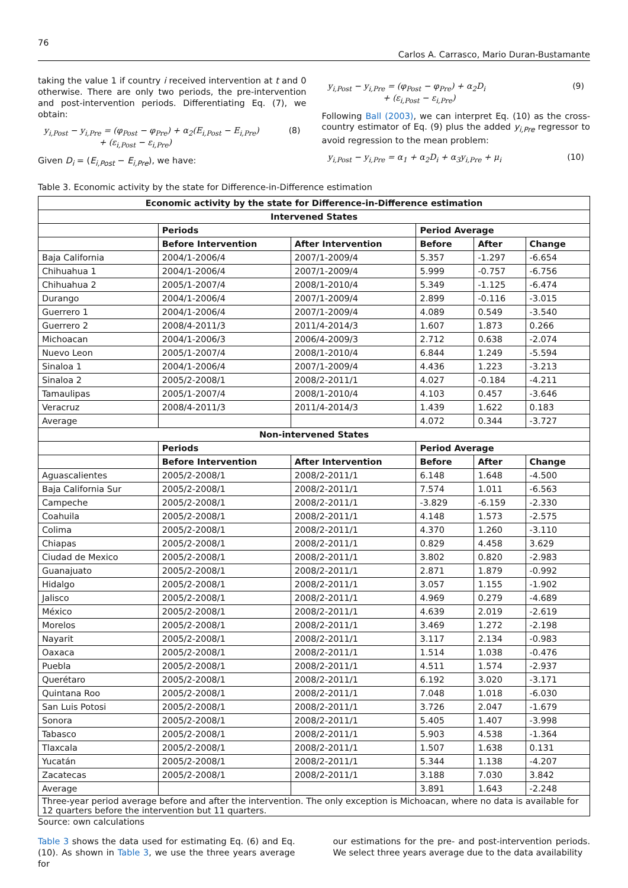76 Carlos A. Carrasco, Mario Duran-Bustamante
taking the value 1 if country i received intervention at t and 0 otherwise. There are only two periods, the pre-intervention and post-intervention periods. Differentiating Eq. (7), we obtain:
y<sub>i,Post</sub> − y<sub>i,Pre</sub> = (φ<sub>Post</sub> − φ<sub>Pre</sub>) + α<sub>2</sub>(E<sub>i,Post</sub> − E<sub>i,Pre</sub>)
+ (ε<sub>i,Post</sub> − ε<sub>i,Pre</sub>) (8)
Given D<sub>i</sub> = (E<sub>i,Post</sub> − E<sub>i,Pre</sub>), we have:
y<sub>i,Post</sub> − y<sub>i,Pre</sub> = (φ<sub>Post</sub> − φ<sub>Pre</sub>) + α<sub>2</sub>D<sub>i</sub>
+ (ε<sub>i,Post</sub> − ε<sub>i,Pre</sub>) (9)
Following Ball (2003), we can interpret Eq. (10) as the cross-country estimator of Eq. (9) plus the added y<sub>i,Pre</sub> regressor to avoid regression to the mean problem:
y<sub>i,Post</sub> − y<sub>i,Pre</sub> = α<sub>1</sub> + α<sub>2</sub>D<sub>i</sub> + α<sub>3</sub>y<sub>i,Pre</sub> + μ<sub>i</sub> (10)
Table 3. Economic activity by the state for Difference-in-Difference estimation
| Economic activity by the state for Difference-in-Difference estimation | | | | | |
| --- | --- | --- | --- | --- | --- |
| Intervened States | | | | | |
| | Periods | | Period Average | | |
| | Before Intervention | After Intervention | Before | After | Change |
| Baja California | 2004/1-2006/4 | 2007/1-2009/4 | 5.357 | -1.297 | -6.654 |
| Chihuahua 1 | 2004/1-2006/4 | 2007/1-2009/4 | 5.999 | -0.757 | -6.756 |
| Chihuahua 2 | 2005/1-2007/4 | 2008/1-2010/4 | 5.349 | -1.125 | -6.474 |
| Durango | 2004/1-2006/4 | 2007/1-2009/4 | 2.899 | -0.116 | -3.015 |
| Guerrero 1 | 2004/1-2006/4 | 2007/1-2009/4 | 4.089 | 0.549 | -3.540 |
| Guerrero 2 | 2008/4-2011/3 | 2011/4-2014/3 | 1.607 | 1.873 | 0.266 |
| Michoacan | 2004/1-2006/3 | 2006/4-2009/3 | 2.712 | 0.638 | -2.074 |
| Nuevo Leon | 2005/1-2007/4 | 2008/1-2010/4 | 6.844 | 1.249 | -5.594 |
| Sinaloa 1 | 2004/1-2006/4 | 2007/1-2009/4 | 4.436 | 1.223 | -3.213 |
| Sinaloa 2 | 2005/2-2008/1 | 2008/2-2011/1 | 4.027 | -0.184 | -4.211 |
| Tamaulipas | 2005/1-2007/4 | 2008/1-2010/4 | 4.103 | 0.457 | -3.646 |
| Veracruz | 2008/4-2011/3 | 2011/4-2014/3 | 1.439 | 1.622 | 0.183 |
| Average | | | 4.072 | 0.344 | -3.727 |
| Non-intervened States | | | | | |
| | Periods | | Period Average | | |
| | Before Intervention | After Intervention | Before | After | Change |
| Aguascalientes | 2005/2-2008/1 | 2008/2-2011/1 | 6.148 | 1.648 | -4.500 |
| Baja California Sur | 2005/2-2008/1 | 2008/2-2011/1 | 7.574 | 1.011 | -6.563 |
| Campeche | 2005/2-2008/1 | 2008/2-2011/1 | -3.829 | -6.159 | -2.330 |
| Coahuila | 2005/2-2008/1 | 2008/2-2011/1 | 4.148 | 1.573 | -2.575 |
| Colima | 2005/2-2008/1 | 2008/2-2011/1 | 4.370 | 1.260 | -3.110 |
| Chiapas | 2005/2-2008/1 | 2008/2-2011/1 | 0.829 | 4.458 | 3.629 |
| Ciudad de Mexico | 2005/2-2008/1 | 2008/2-2011/1 | 3.802 | 0.820 | -2.983 |
| Guanajuato | 2005/2-2008/1 | 2008/2-2011/1 | 2.871 | 1.879 | -0.992 |
| Hidalgo | 2005/2-2008/1 | 2008/2-2011/1 | 3.057 | 1.155 | -1.902 |
| Jalisco | 2005/2-2008/1 | 2008/2-2011/1 | 4.969 | 0.279 | -4.689 |
| México | 2005/2-2008/1 | 2008/2-2011/1 | 4.639 | 2.019 | -2.619 |
| Morelos | 2005/2-2008/1 | 2008/2-2011/1 | 3.469 | 1.272 | -2.198 |
| Nayarit | 2005/2-2008/1 | 2008/2-2011/1 | 3.117 | 2.134 | -0.983 |
| Oaxaca | 2005/2-2008/1 | 2008/2-2011/1 | 1.514 | 1.038 | -0.476 |
| Puebla | 2005/2-2008/1 | 2008/2-2011/1 | 4.511 | 1.574 | -2.937 |
| Querétaro | 2005/2-2008/1 | 2008/2-2011/1 | 6.192 | 3.020 | -3.171 |
| Quintana Roo | 2005/2-2008/1 | 2008/2-2011/1 | 7.048 | 1.018 | -6.030 |
| San Luis Potosi | 2005/2-2008/1 | 2008/2-2011/1 | 3.726 | 2.047 | -1.679 |
| Sonora | 2005/2-2008/1 | 2008/2-2011/1 | 5.405 | 1.407 | -3.998 |
| Tabasco | 2005/2-2008/1 | 2008/2-2011/1 | 5.903 | 4.538 | -1.364 |
| Tlaxcala | 2005/2-2008/1 | 2008/2-2011/1 | 1.507 | 1.638 | 0.131 |
| Yucatán | 2005/2-2008/1 | 2008/2-2011/1 | 5.344 | 1.138 | -4.207 |
| Zacatecas | 2005/2-2008/1 | 2008/2-2011/1 | 3.188 | 7.030 | 3.842 |
| Average | | | 3.891 | 1.643 | -2.248 |
| Three-year period average before and after the intervention. The only exception is Michoacan, where no data is available for 12 quarters before the intervention but 11 quarters. | | | | | |
Source: own calculations
Table 3 shows the data used for estimating Eq. (6) and Eq. (10). As shown in Table 3, we use the three years average for
our estimations for the pre- and post-intervention periods. We select three years average due to the data availability